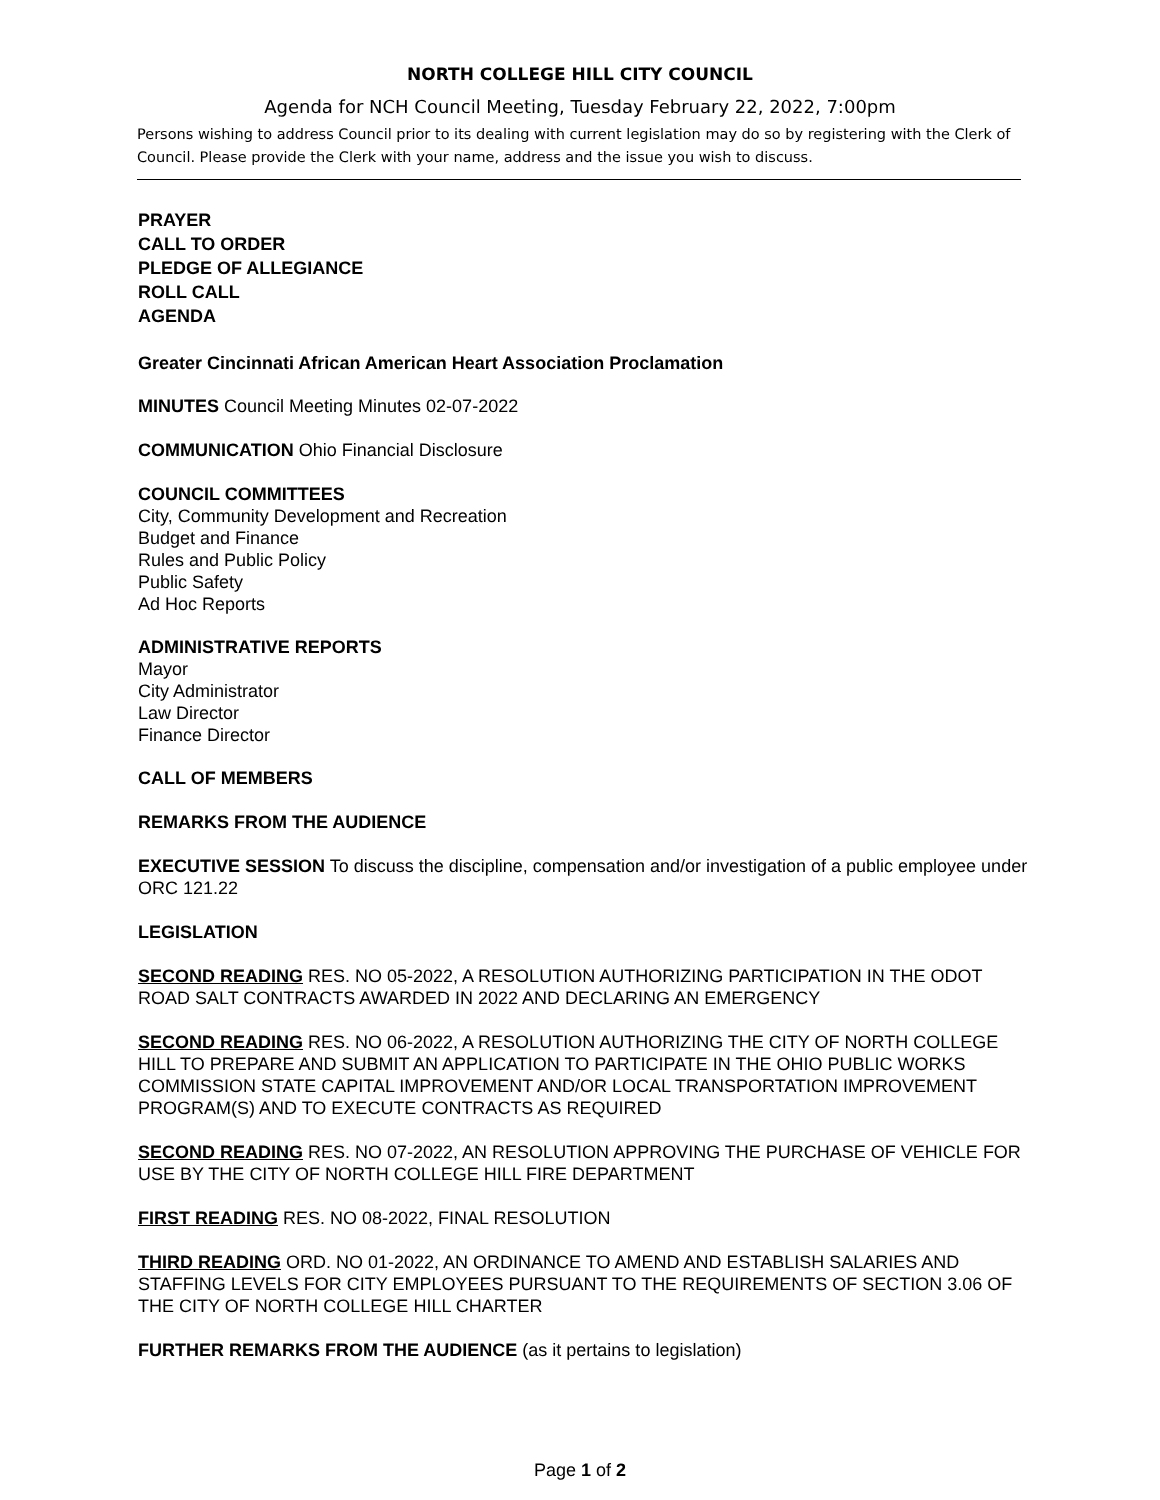NORTH COLLEGE HILL CITY COUNCIL
Agenda for NCH Council Meeting, Tuesday February 22, 2022, 7:00pm
Persons wishing to address Council prior to its dealing with current legislation may do so by registering with the Clerk of Council. Please provide the Clerk with your name, address and the issue you wish to discuss.
PRAYER
CALL TO ORDER
PLEDGE OF ALLEGIANCE
ROLL CALL
AGENDA
Greater Cincinnati African American Heart Association Proclamation
MINUTES Council Meeting Minutes 02-07-2022
COMMUNICATION Ohio Financial Disclosure
COUNCIL COMMITTEES
City, Community Development and Recreation
Budget and Finance
Rules and Public Policy
Public Safety
Ad Hoc Reports
ADMINISTRATIVE REPORTS
Mayor
City Administrator
Law Director
Finance Director
CALL OF MEMBERS
REMARKS FROM THE AUDIENCE
EXECUTIVE SESSION To discuss the discipline, compensation and/or investigation of a public employee under ORC 121.22
LEGISLATION
SECOND READING RES. NO 05-2022, A RESOLUTION AUTHORIZING PARTICIPATION IN THE ODOT ROAD SALT CONTRACTS AWARDED IN 2022 AND DECLARING AN EMERGENCY
SECOND READING RES. NO 06-2022, A RESOLUTION AUTHORIZING THE CITY OF NORTH COLLEGE HILL TO PREPARE AND SUBMIT AN APPLICATION TO PARTICIPATE IN THE OHIO PUBLIC WORKS COMMISSION STATE CAPITAL IMPROVEMENT AND/OR LOCAL TRANSPORTATION IMPROVEMENT PROGRAM(S) AND TO EXECUTE CONTRACTS AS REQUIRED
SECOND READING RES. NO 07-2022, AN RESOLUTION APPROVING THE PURCHASE OF VEHICLE FOR USE BY THE CITY OF NORTH COLLEGE HILL FIRE DEPARTMENT
FIRST READING RES. NO 08-2022, FINAL RESOLUTION
THIRD READING ORD. NO 01-2022, AN ORDINANCE TO AMEND AND ESTABLISH SALARIES AND STAFFING LEVELS FOR CITY EMPLOYEES PURSUANT TO THE REQUIREMENTS OF SECTION 3.06 OF THE CITY OF NORTH COLLEGE HILL CHARTER
FURTHER REMARKS FROM THE AUDIENCE (as it pertains to legislation)
Page 1 of 2